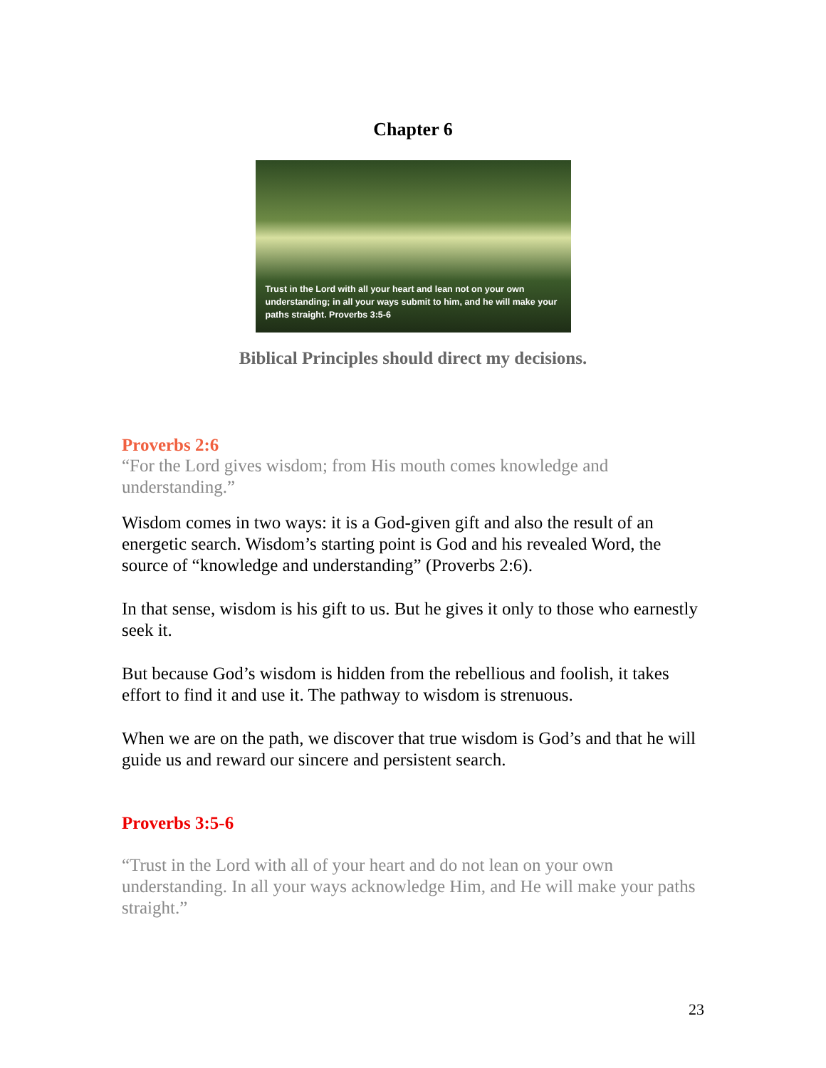Chapter 6
Trust in the Lord with all your heart and lean not on your own understanding; in all your ways submit to him, and he will make your paths straight. Proverbs 3:5-6
Biblical Principles should direct my decisions.
Proverbs 2:6
“For the Lord gives wisdom; from His mouth comes knowledge and understanding.”
Wisdom comes in two ways: it is a God-given gift and also the result of an energetic search. Wisdom’s starting point is God and his revealed Word, the source of “knowledge and understanding” (Proverbs 2:6).
In that sense, wisdom is his gift to us. But he gives it only to those who earnestly seek it.
But because God’s wisdom is hidden from the rebellious and foolish, it takes effort to find it and use it. The pathway to wisdom is strenuous.
When we are on the path, we discover that true wisdom is God’s and that he will guide us and reward our sincere and persistent search.
Proverbs 3:5-6
“Trust in the Lord with all of your heart and do not lean on your own understanding. In all your ways acknowledge Him, and He will make your paths straight.”
23